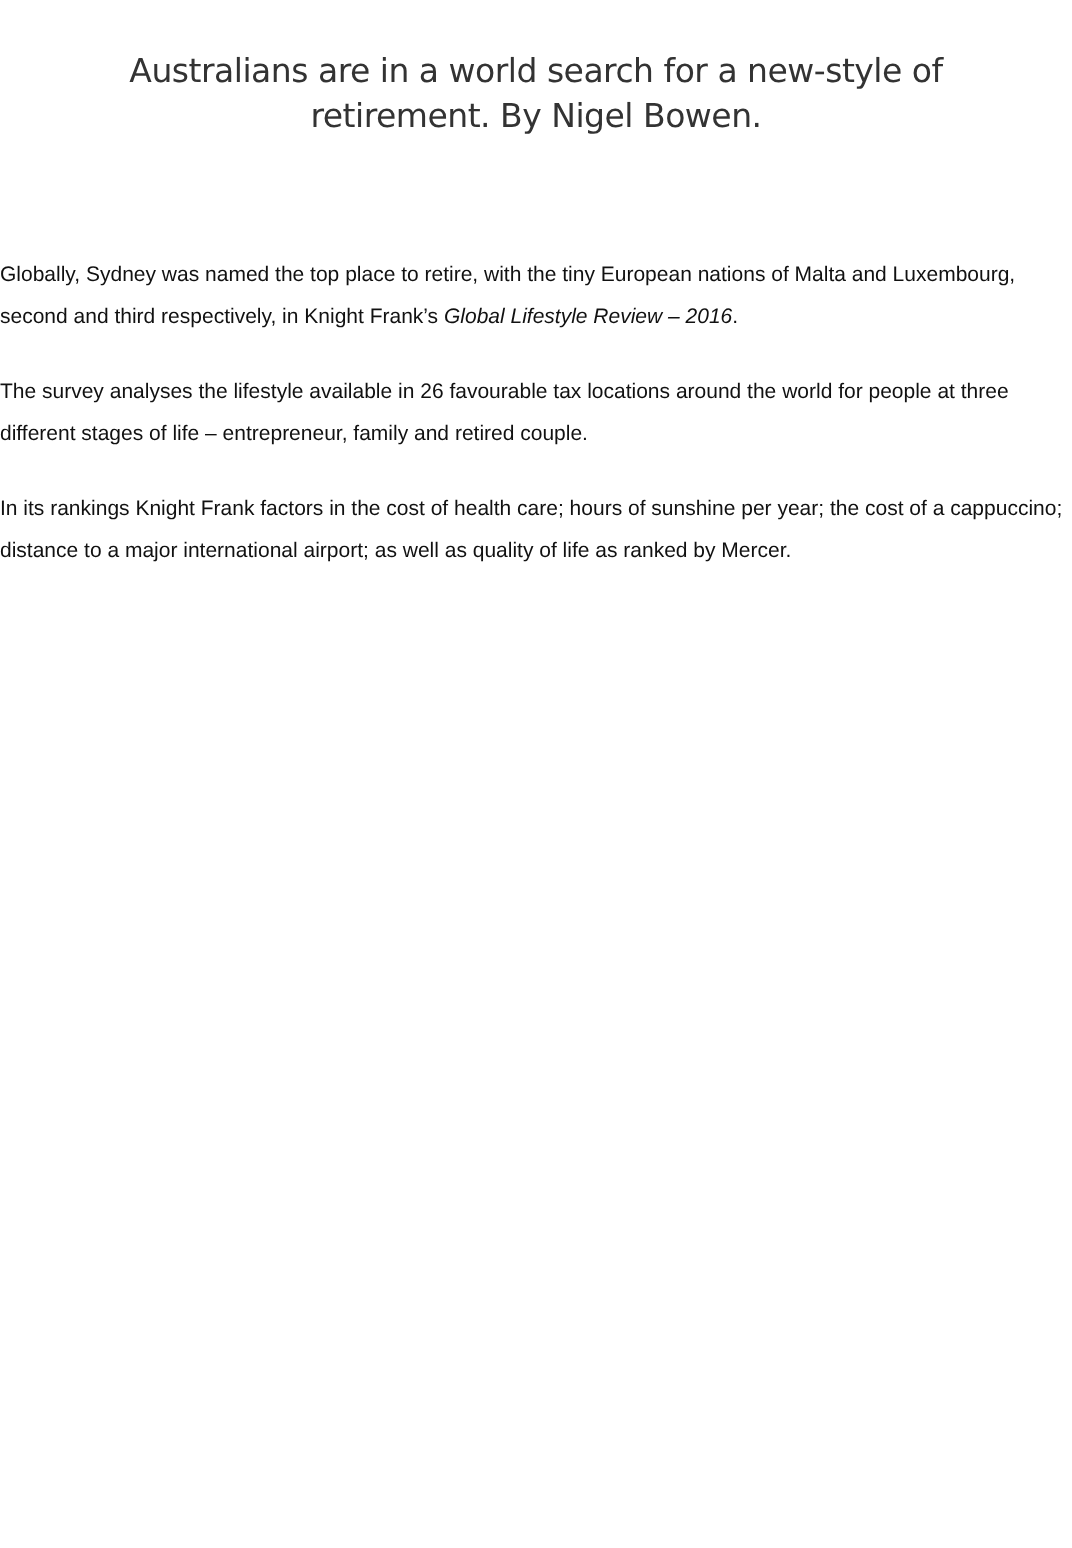Australians are in a world search for a new-style of retirement. By Nigel Bowen.
Globally, Sydney was named the top place to retire, with the tiny European nations of Malta and Luxembourg, second and third respectively, in Knight Frank’s Global Lifestyle Review – 2016.
The survey analyses the lifestyle available in 26 favourable tax locations around the world for people at three different stages of life – entrepreneur, family and retired couple.
In its rankings Knight Frank factors in the cost of health care; hours of sunshine per year; the cost of a cappuccino; distance to a major international airport; as well as quality of life as ranked by Mercer.